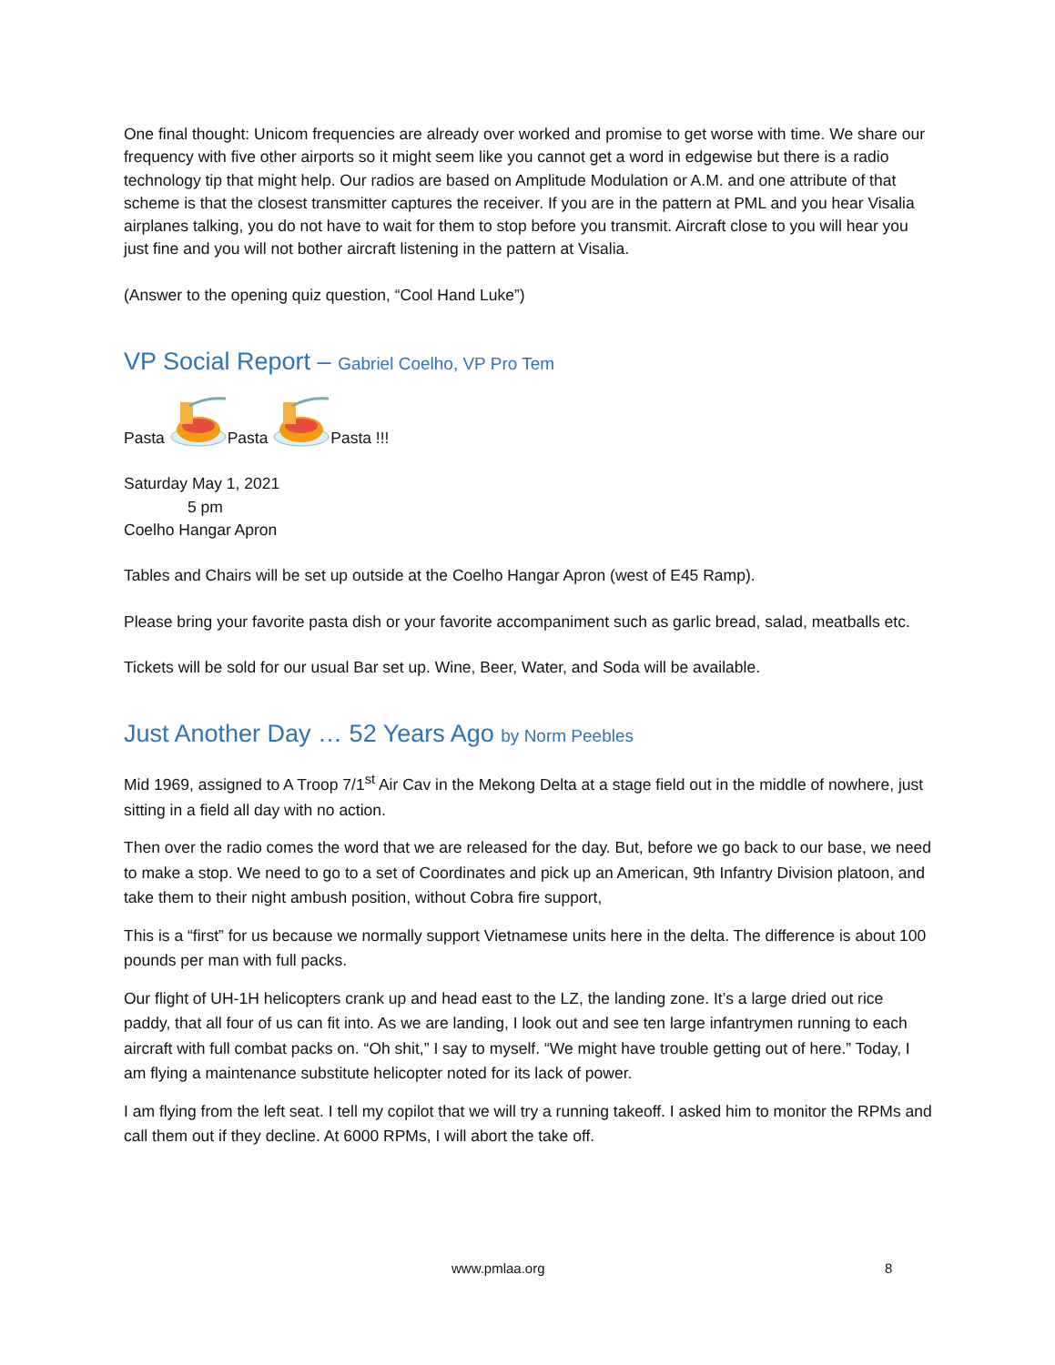One final thought: Unicom frequencies are already over worked and promise to get worse with time. We share our frequency with five other airports so it might seem like you cannot get a word in edgewise but there is a radio technology tip that might help. Our radios are based on Amplitude Modulation or A.M. and one attribute of that scheme is that the closest transmitter captures the receiver. If you are in the pattern at PML and you hear Visalia airplanes talking, you do not have to wait for them to stop before you transmit. Aircraft close to you will hear you just fine and you will not bother aircraft listening in the pattern at Visalia.
(Answer to the opening quiz question, “Cool Hand Luke”)
VP Social Report – Gabriel Coelho, VP Pro Tem
Pasta Pasta Pasta !!!
Saturday May 1, 2021
5 pm
Coelho Hangar Apron
Tables and Chairs will be set up outside at the Coelho Hangar Apron (west of E45 Ramp).
Please bring your favorite pasta dish or your favorite accompaniment such as garlic bread, salad, meatballs etc.
Tickets will be sold for our usual Bar set up. Wine, Beer, Water, and Soda will be available.
Just Another Day … 52 Years Ago by Norm Peebles
Mid 1969, assigned to A Troop 7/1<sup>st</sup> Air Cav in the Mekong Delta at a stage field out in the middle of nowhere, just sitting in a field all day with no action.
Then over the radio comes the word that we are released for the day. But, before we go back to our base, we need to make a stop. We need to go to a set of Coordinates and pick up an American, 9th Infantry Division platoon, and take them to their night ambush position, without Cobra fire support,
This is a “first” for us because we normally support Vietnamese units here in the delta. The difference is about 100 pounds per man with full packs.
Our flight of UH-1H helicopters crank up and head east to the LZ, the landing zone. It’s a large dried out rice paddy, that all four of us can fit into. As we are landing, I look out and see ten large infantrymen running to each aircraft with full combat packs on. “Oh shit,” I say to myself. “We might have trouble getting out of here.” Today, I am flying a maintenance substitute helicopter noted for its lack of power.
I am flying from the left seat. I tell my copilot that we will try a running takeoff. I asked him to monitor the RPMs and call them out if they decline. At 6000 RPMs, I will abort the take off.
www.pmlaa.org 8